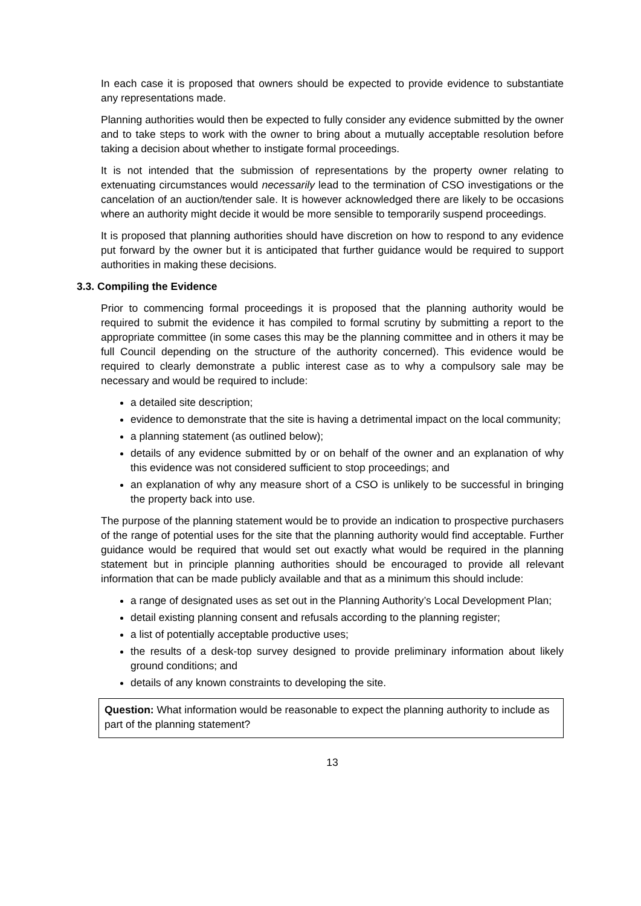In each case it is proposed that owners should be expected to provide evidence to substantiate any representations made.
Planning authorities would then be expected to fully consider any evidence submitted by the owner and to take steps to work with the owner to bring about a mutually acceptable resolution before taking a decision about whether to instigate formal proceedings.
It is not intended that the submission of representations by the property owner relating to extenuating circumstances would necessarily lead to the termination of CSO investigations or the cancelation of an auction/tender sale. It is however acknowledged there are likely to be occasions where an authority might decide it would be more sensible to temporarily suspend proceedings.
It is proposed that planning authorities should have discretion on how to respond to any evidence put forward by the owner but it is anticipated that further guidance would be required to support authorities in making these decisions.
3.3. Compiling the Evidence
Prior to commencing formal proceedings it is proposed that the planning authority would be required to submit the evidence it has compiled to formal scrutiny by submitting a report to the appropriate committee (in some cases this may be the planning committee and in others it may be full Council depending on the structure of the authority concerned). This evidence would be required to clearly demonstrate a public interest case as to why a compulsory sale may be necessary and would be required to include:
a detailed site description;
evidence to demonstrate that the site is having a detrimental impact on the local community;
a planning statement (as outlined below);
details of any evidence submitted by or on behalf of the owner and an explanation of why this evidence was not considered sufficient to stop proceedings; and
an explanation of why any measure short of a CSO is unlikely to be successful in bringing the property back into use.
The purpose of the planning statement would be to provide an indication to prospective purchasers of the range of potential uses for the site that the planning authority would find acceptable. Further guidance would be required that would set out exactly what would be required in the planning statement but in principle planning authorities should be encouraged to provide all relevant information that can be made publicly available and that as a minimum this should include:
a range of designated uses as set out in the Planning Authority’s Local Development Plan;
detail existing planning consent and refusals according to the planning register;
a list of potentially acceptable productive uses;
the results of a desk-top survey designed to provide preliminary information about likely ground conditions; and
details of any known constraints to developing the site.
Question: What information would be reasonable to expect the planning authority to include as part of the planning statement?
13